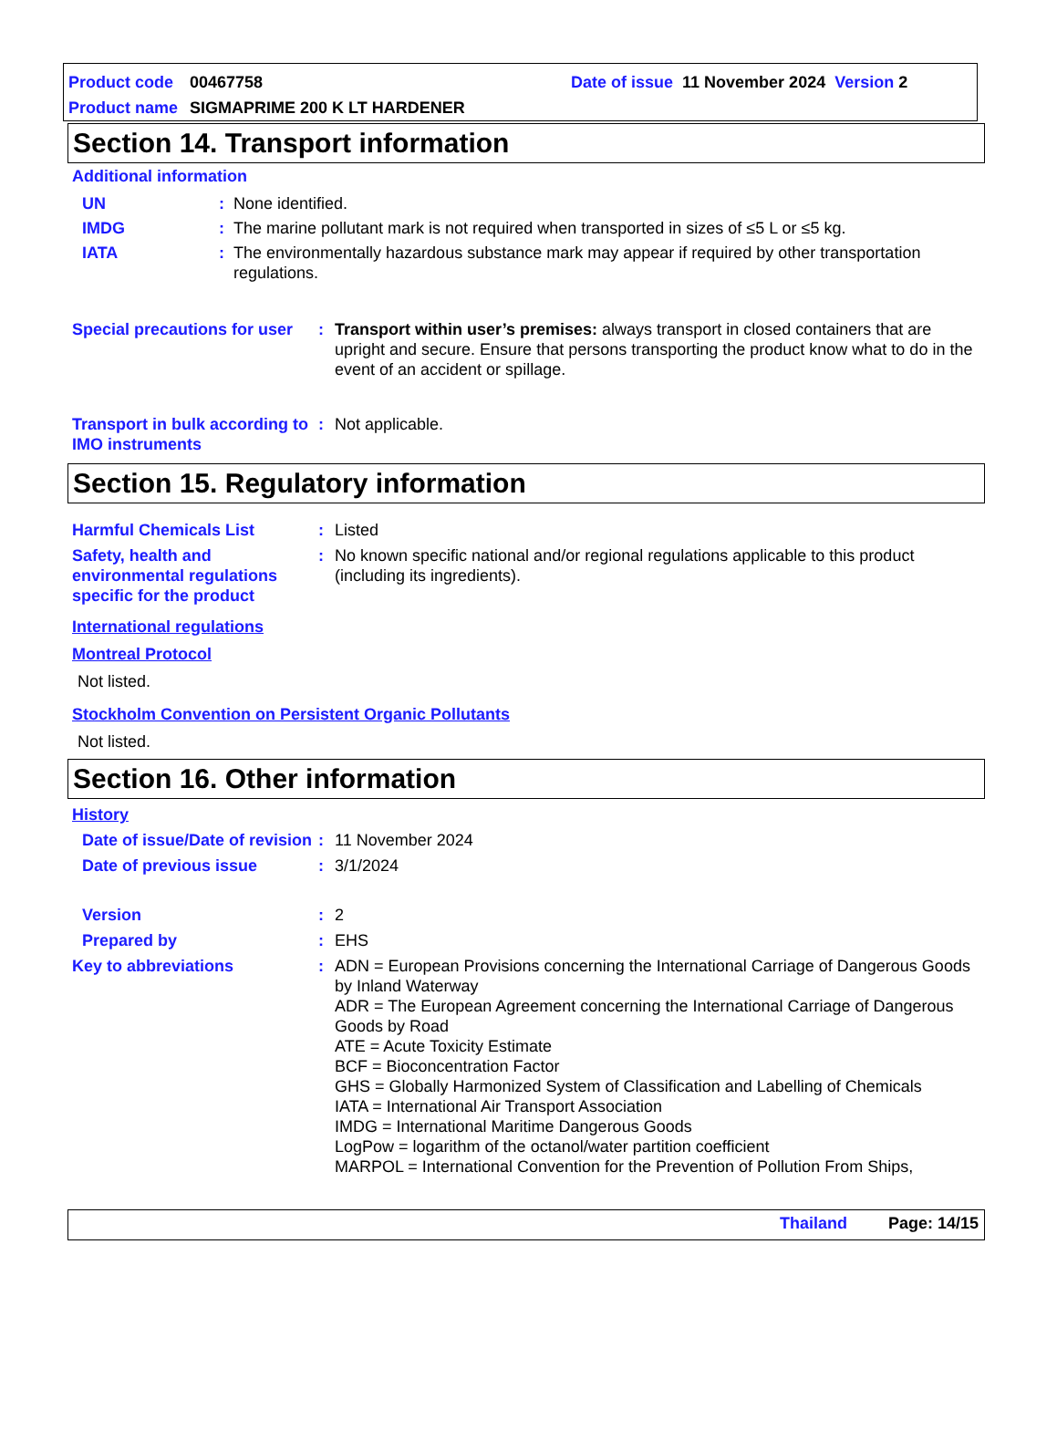Product code 00467758 Date of issue 11 November 2024 Version 2
Product name SIGMAPRIME 200 K LT HARDENER
Section 14. Transport information
Additional information
UN: None identified.
IMDG: The marine pollutant mark is not required when transported in sizes of ≤5 L or ≤5 kg.
IATA: The environmentally hazardous substance mark may appear if required by other transportation regulations.
Special precautions for user: Transport within user’s premises: always transport in closed containers that are upright and secure. Ensure that persons transporting the product know what to do in the event of an accident or spillage.
Transport in bulk according to IMO instruments: Not applicable.
Section 15. Regulatory information
Harmful Chemicals List: Listed
Safety, health and environmental regulations specific for the product: No known specific national and/or regional regulations applicable to this product (including its ingredients).
International regulations
Montreal Protocol
Not listed.
Stockholm Convention on Persistent Organic Pollutants
Not listed.
Section 16. Other information
History
Date of issue/Date of revision: 11 November 2024
Date of previous issue: 3/1/2024
Version: 2
Prepared by: EHS
Key to abbreviations: ADN = European Provisions concerning the International Carriage of Dangerous Goods by Inland Waterway
ADR = The European Agreement concerning the International Carriage of Dangerous Goods by Road
ATE = Acute Toxicity Estimate
BCF = Bioconcentration Factor
GHS = Globally Harmonized System of Classification and Labelling of Chemicals
IATA = International Air Transport Association
IMDG = International Maritime Dangerous Goods
LogPow = logarithm of the octanol/water partition coefficient
MARPOL = International Convention for the Prevention of Pollution From Ships,
Thailand Page: 14/15